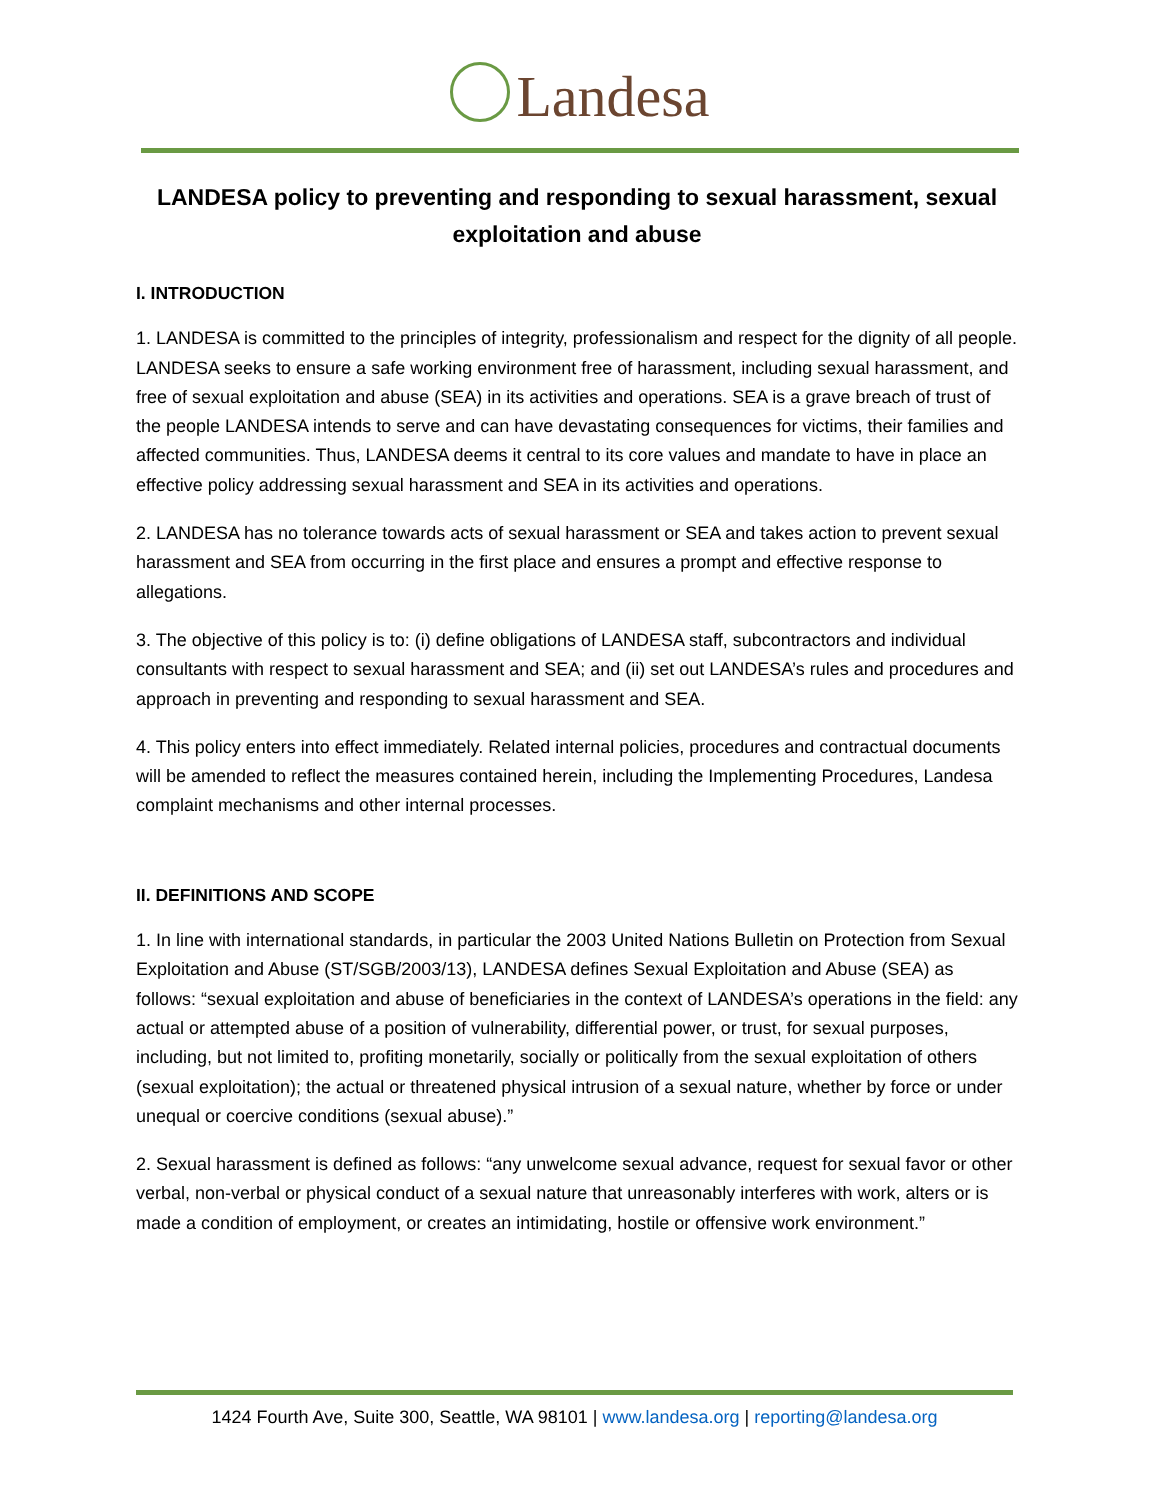Landesa
LANDESA policy to preventing and responding to sexual harassment, sexual exploitation and abuse
I. INTRODUCTION
1. LANDESA is committed to the principles of integrity, professionalism and respect for the dignity of all people. LANDESA seeks to ensure a safe working environment free of harassment, including sexual harassment, and free of sexual exploitation and abuse (SEA) in its activities and operations. SEA is a grave breach of trust of the people LANDESA intends to serve and can have devastating consequences for victims, their families and affected communities. Thus, LANDESA deems it central to its core values and mandate to have in place an effective policy addressing sexual harassment and SEA in its activities and operations.
2. LANDESA has no tolerance towards acts of sexual harassment or SEA and takes action to prevent sexual harassment and SEA from occurring in the first place and ensures a prompt and effective response to allegations.
3. The objective of this policy is to: (i) define obligations of LANDESA staff, subcontractors and individual consultants with respect to sexual harassment and SEA; and (ii) set out LANDESA’s rules and procedures and approach in preventing and responding to sexual harassment and SEA.
4. This policy enters into effect immediately. Related internal policies, procedures and contractual documents will be amended to reflect the measures contained herein, including the Implementing Procedures, Landesa complaint mechanisms and other internal processes.
II. DEFINITIONS AND SCOPE
1. In line with international standards, in particular the 2003 United Nations Bulletin on Protection from Sexual Exploitation and Abuse (ST/SGB/2003/13), LANDESA defines Sexual Exploitation and Abuse (SEA) as follows: “sexual exploitation and abuse of beneficiaries in the context of LANDESA’s operations in the field: any actual or attempted abuse of a position of vulnerability, differential power, or trust, for sexual purposes, including, but not limited to, profiting monetarily, socially or politically from the sexual exploitation of others (sexual exploitation); the actual or threatened physical intrusion of a sexual nature, whether by force or under unequal or coercive conditions (sexual abuse).”
2. Sexual harassment is defined as follows: “any unwelcome sexual advance, request for sexual favor or other verbal, non-verbal or physical conduct of a sexual nature that unreasonably interferes with work, alters or is made a condition of employment, or creates an intimidating, hostile or offensive work environment.”
1424 Fourth Ave, Suite 300, Seattle, WA 98101 | www.landesa.org | reporting@landesa.org